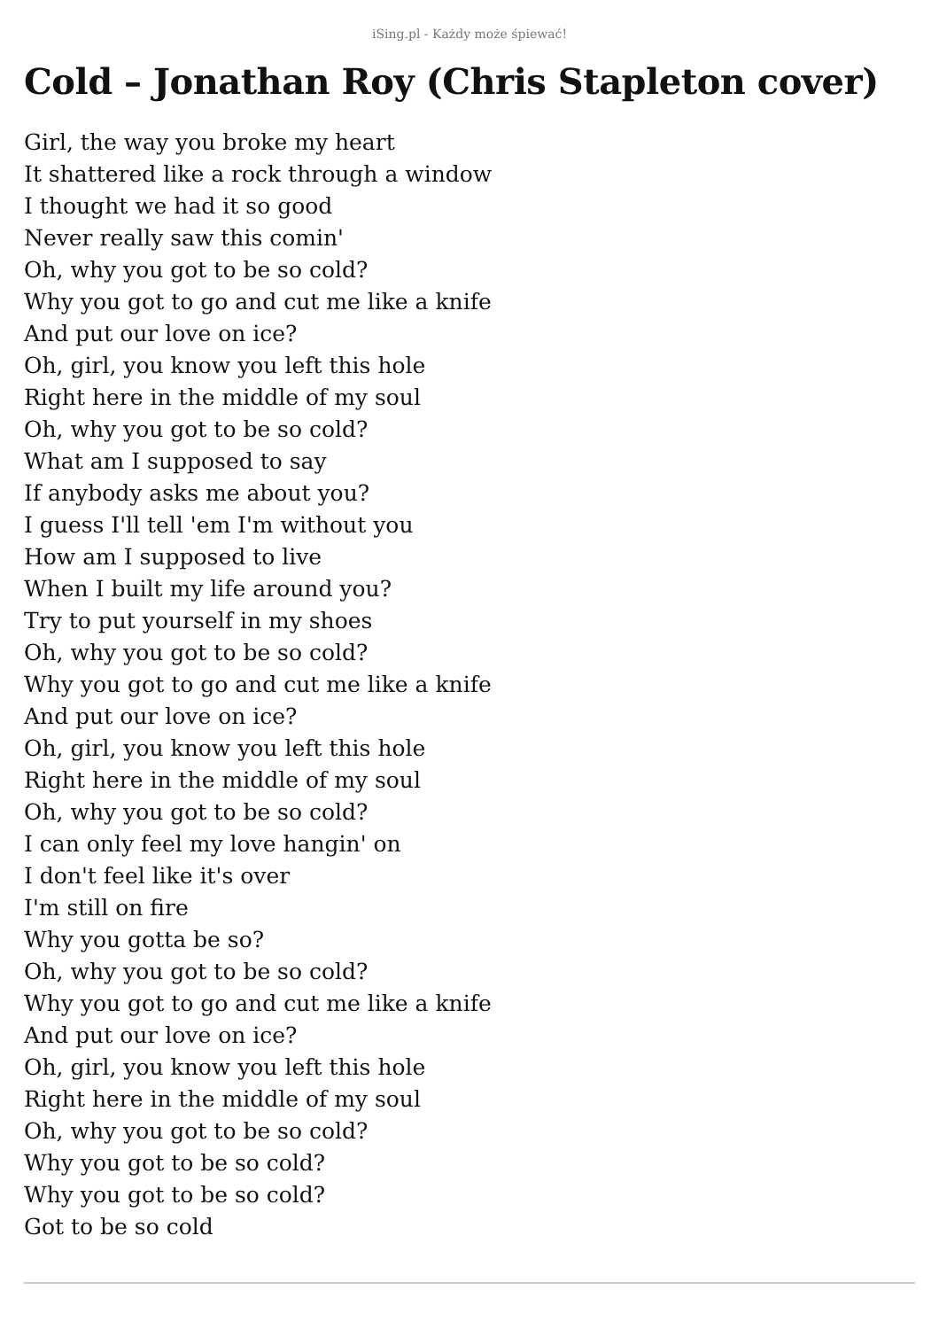iSing.pl - Każdy może śpiewać!
Cold – Jonathan Roy (Chris Stapleton cover)
Girl, the way you broke my heart
It shattered like a rock through a window
I thought we had it so good
Never really saw this comin'
Oh, why you got to be so cold?
Why you got to go and cut me like a knife
And put our love on ice?
Oh, girl, you know you left this hole
Right here in the middle of my soul
Oh, why you got to be so cold?
What am I supposed to say
If anybody asks me about you?
I guess I'll tell 'em I'm without you
How am I supposed to live
When I built my life around you?
Try to put yourself in my shoes
Oh, why you got to be so cold?
Why you got to go and cut me like a knife
And put our love on ice?
Oh, girl, you know you left this hole
Right here in the middle of my soul
Oh, why you got to be so cold?
I can only feel my love hangin' on
I don't feel like it's over
I'm still on fire
Why you gotta be so?
Oh, why you got to be so cold?
Why you got to go and cut me like a knife
And put our love on ice?
Oh, girl, you know you left this hole
Right here in the middle of my soul
Oh, why you got to be so cold?
Why you got to be so cold?
Why you got to be so cold?
Got to be so cold